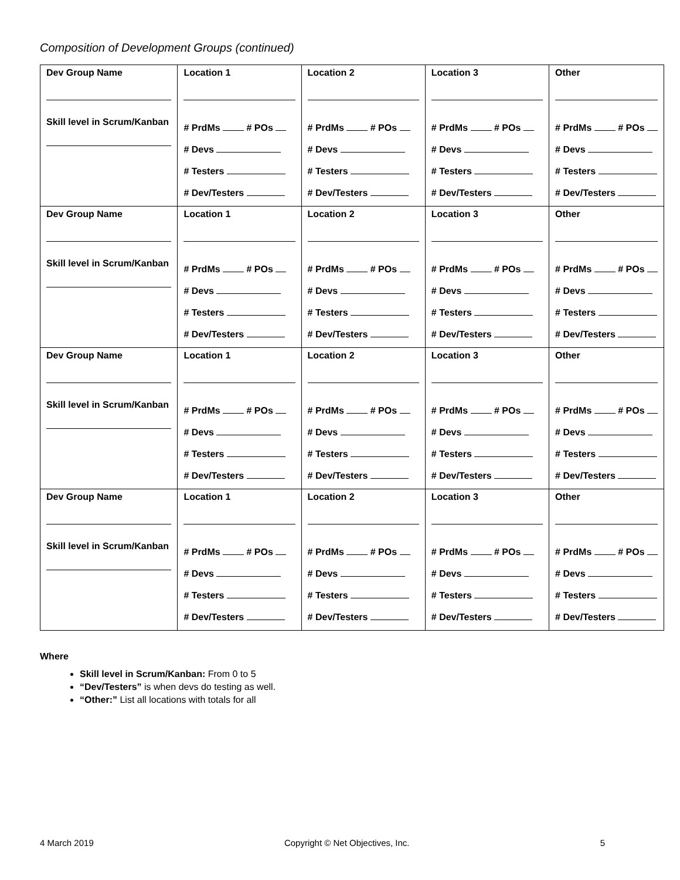Composition of Development Groups (continued)
| Dev Group Name Skill level in Scrum/Kanban | Location 1 # PrdMs # POs # Devs # Testers # Dev/Testers | Location 2 # PrdMs # POs # Devs # Testers # Dev/Testers | Location 3 # PrdMs # POs # Devs # Testers # Dev/Testers | Other # PrdMs # POs # Devs # Testers # Dev/Testers |
| Dev Group Name Skill level in Scrum/Kanban | Location 1 # PrdMs # POs # Devs # Testers # Dev/Testers | Location 2 # PrdMs # POs # Devs # Testers # Dev/Testers | Location 3 # PrdMs # POs # Devs # Testers # Dev/Testers | Other # PrdMs # POs # Devs # Testers # Dev/Testers |
| Dev Group Name Skill level in Scrum/Kanban | Location 1 # PrdMs # POs # Devs # Testers # Dev/Testers | Location 2 # PrdMs # POs # Devs # Testers # Dev/Testers | Location 3 # PrdMs # POs # Devs # Testers # Dev/Testers | Other # PrdMs # POs # Devs # Testers # Dev/Testers |
| Dev Group Name Skill level in Scrum/Kanban | Location 1 # PrdMs # POs # Devs # Testers # Dev/Testers | Location 2 # PrdMs # POs # Devs # Testers # Dev/Testers | Location 3 # PrdMs # POs # Devs # Testers # Dev/Testers | Other # PrdMs # POs # Devs # Testers # Dev/Testers |
Where
Skill level in Scrum/Kanban: From 0 to 5
“Dev/Testers” is when devs do testing as well.
“Other:” List all locations with totals for all
4 March 2019 Copyright © Net Objectives, Inc. 5